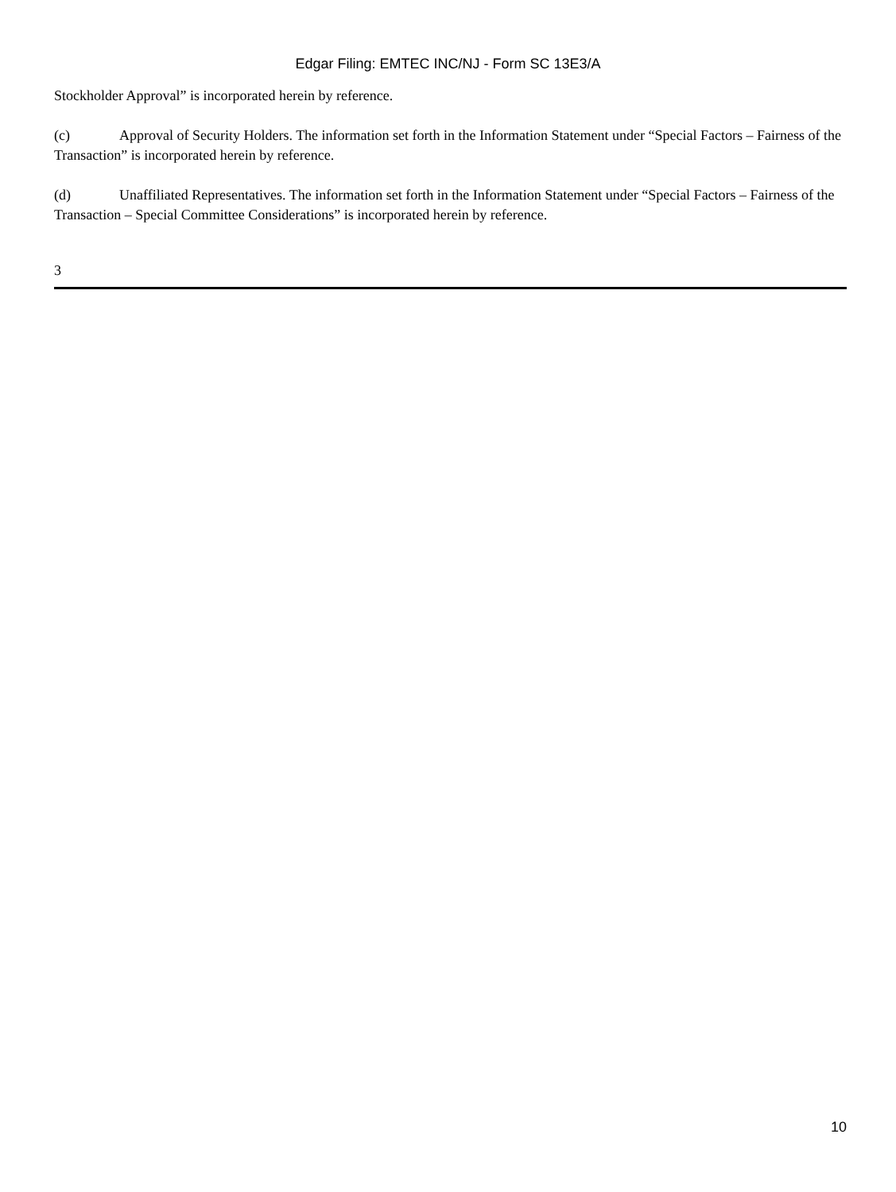Edgar Filing: EMTEC INC/NJ - Form SC 13E3/A
Stockholder Approval” is incorporated herein by reference.
(c) Approval of Security Holders. The information set forth in the Information Statement under “Special Factors – Fairness of the Transaction” is incorporated herein by reference.
(d) Unaffiliated Representatives. The information set forth in the Information Statement under “Special Factors – Fairness of the Transaction – Special Committee Considerations” is incorporated herein by reference.
3
10